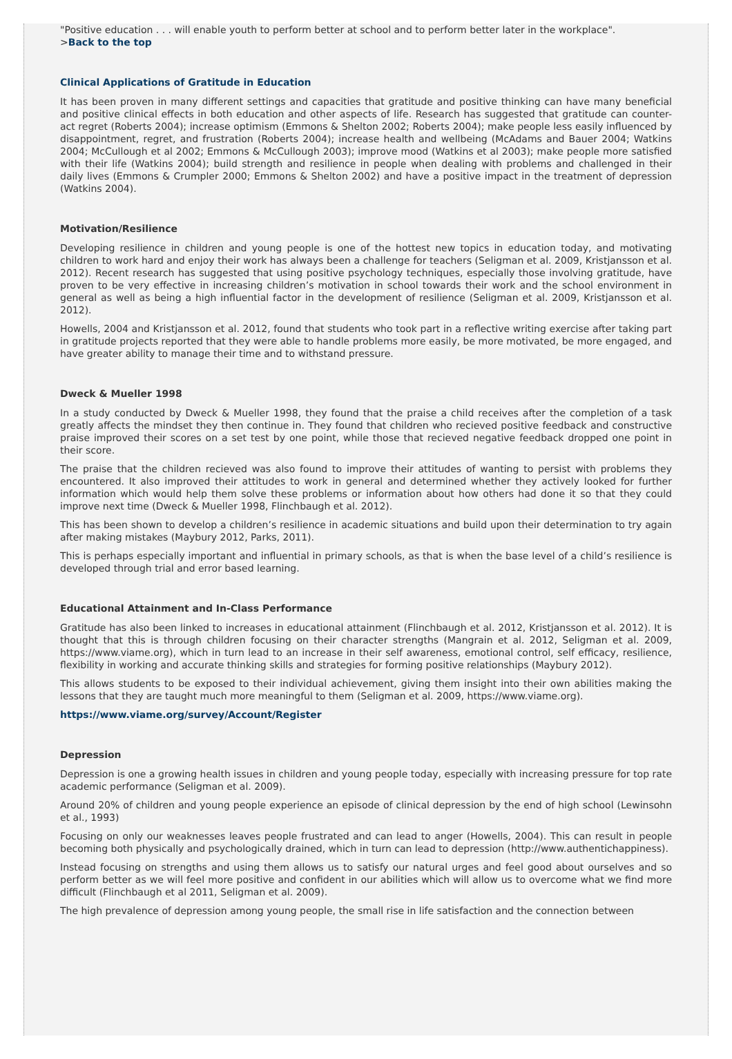"Positive education . . . will enable youth to perform better at school and to perform better later in the workplace".
>Back to the top
Clinical Applications of Gratitude in Education
It has been proven in many different settings and capacities that gratitude and positive thinking can have many beneficial and positive clinical effects in both education and other aspects of life. Research has suggested that gratitude can counter-act regret (Roberts 2004); increase optimism (Emmons & Shelton 2002; Roberts 2004); make people less easily influenced by disappointment, regret, and frustration (Roberts 2004); increase health and wellbeing (McAdams and Bauer 2004; Watkins 2004; McCullough et al 2002; Emmons & McCullough 2003); improve mood (Watkins et al 2003); make people more satisfied with their life (Watkins 2004); build strength and resilience in people when dealing with problems and challenged in their daily lives (Emmons & Crumpler 2000; Emmons & Shelton 2002) and have a positive impact in the treatment of depression (Watkins 2004).
Motivation/Resilience
Developing resilience in children and young people is one of the hottest new topics in education today, and motivating children to work hard and enjoy their work has always been a challenge for teachers (Seligman et al. 2009, Kristjansson et al. 2012). Recent research has suggested that using positive psychology techniques, especially those involving gratitude, have proven to be very effective in increasing children’s motivation in school towards their work and the school environment in general as well as being a high influential factor in the development of resilience (Seligman et al. 2009, Kristjansson et al. 2012).
Howells, 2004 and Kristjansson et al. 2012, found that students who took part in a reflective writing exercise after taking part in gratitude projects reported that they were able to handle problems more easily, be more motivated, be more engaged, and have greater ability to manage their time and to withstand pressure.
Dweck & Mueller 1998
In a study conducted by Dweck & Mueller 1998, they found that the praise a child receives after the completion of a task greatly affects the mindset they then continue in. They found that children who recieved positive feedback and constructive praise improved their scores on a set test by one point, while those that recieved negative feedback dropped one point in their score.
The praise that the children recieved was also found to improve their attitudes of wanting to persist with problems they encountered. It also improved their attitudes to work in general and determined whether they actively looked for further information which would help them solve these problems or information about how others had done it so that they could improve next time (Dweck & Mueller 1998, Flinchbaugh et al. 2012).
This has been shown to develop a children’s resilience in academic situations and build upon their determination to try again after making mistakes (Maybury 2012, Parks, 2011).
This is perhaps especially important and influential in primary schools, as that is when the base level of a child’s resilience is developed through trial and error based learning.
Educational Attainment and In-Class Performance
Gratitude has also been linked to increases in educational attainment (Flinchbaugh et al. 2012, Kristjansson et al. 2012). It is thought that this is through children focusing on their character strengths (Mangrain et al. 2012, Seligman et al. 2009, https://www.viame.org), which in turn lead to an increase in their self awareness, emotional control, self efficacy, resilience, flexibility in working and accurate thinking skills and strategies for forming positive relationships (Maybury 2012).
This allows students to be exposed to their individual achievement, giving them insight into their own abilities making the lessons that they are taught much more meaningful to them (Seligman et al. 2009, https://www.viame.org).
https://www.viame.org/survey/Account/Register
Depression
Depression is one a growing health issues in children and young people today, especially with increasing pressure for top rate academic performance (Seligman et al. 2009).
Around 20% of children and young people experience an episode of clinical depression by the end of high school (Lewinsohn et al., 1993)
Focusing on only our weaknesses leaves people frustrated and can lead to anger (Howells, 2004). This can result in people becoming both physically and psychologically drained, which in turn can lead to depression (http://www.authentichappiness).
Instead focusing on strengths and using them allows us to satisfy our natural urges and feel good about ourselves and so perform better as we will feel more positive and confident in our abilities which will allow us to overcome what we find more difficult (Flinchbaugh et al 2011, Seligman et al. 2009).
The high prevalence of depression among young people, the small rise in life satisfaction and the connection between